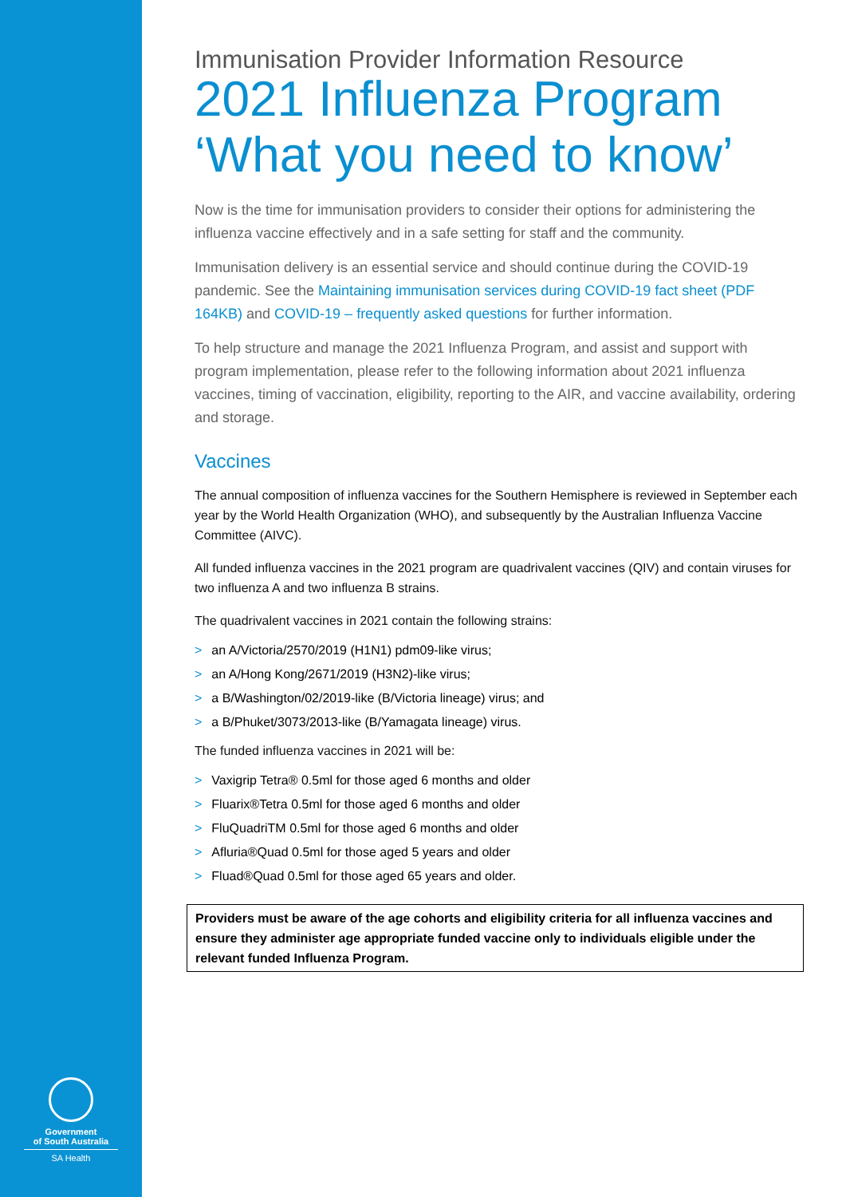Government
of South Australia
SA Health
Immunisation Provider Information Resource
2021 Influenza Program
‘What you need to know’
Now is the time for immunisation providers to consider their options for administering the influenza vaccine effectively and in a safe setting for staff and the community.
Immunisation delivery is an essential service and should continue during the COVID-19 pandemic. See the Maintaining immunisation services during COVID-19 fact sheet (PDF 164KB) and COVID-19 – frequently asked questions for further information.
To help structure and manage the 2021 Influenza Program, and assist and support with program implementation, please refer to the following information about 2021 influenza vaccines, timing of vaccination, eligibility, reporting to the AIR, and vaccine availability, ordering and storage.
Vaccines
The annual composition of influenza vaccines for the Southern Hemisphere is reviewed in September each year by the World Health Organization (WHO), and subsequently by the Australian Influenza Vaccine Committee (AIVC).
All funded influenza vaccines in the 2021 program are quadrivalent vaccines (QIV) and contain viruses for two influenza A and two influenza B strains.
The quadrivalent vaccines in 2021 contain the following strains:
> an A/Victoria/2570/2019 (H1N1) pdm09-like virus;
> an A/Hong Kong/2671/2019 (H3N2)-like virus;
> a B/Washington/02/2019-like (B/Victoria lineage) virus; and
> a B/Phuket/3073/2013-like (B/Yamagata lineage) virus.
The funded influenza vaccines in 2021 will be:
> Vaxigrip Tetra® 0.5ml for those aged 6 months and older
> Fluarix®Tetra 0.5ml for those aged 6 months and older
> FluQuadriTM 0.5ml for those aged 6 months and older
> Afluria®Quad 0.5ml for those aged 5 years and older
> Fluad®Quad 0.5ml for those aged 65 years and older.
Providers must be aware of the age cohorts and eligibility criteria for all influenza vaccines and ensure they administer age appropriate funded vaccine only to individuals eligible under the relevant funded Influenza Program.